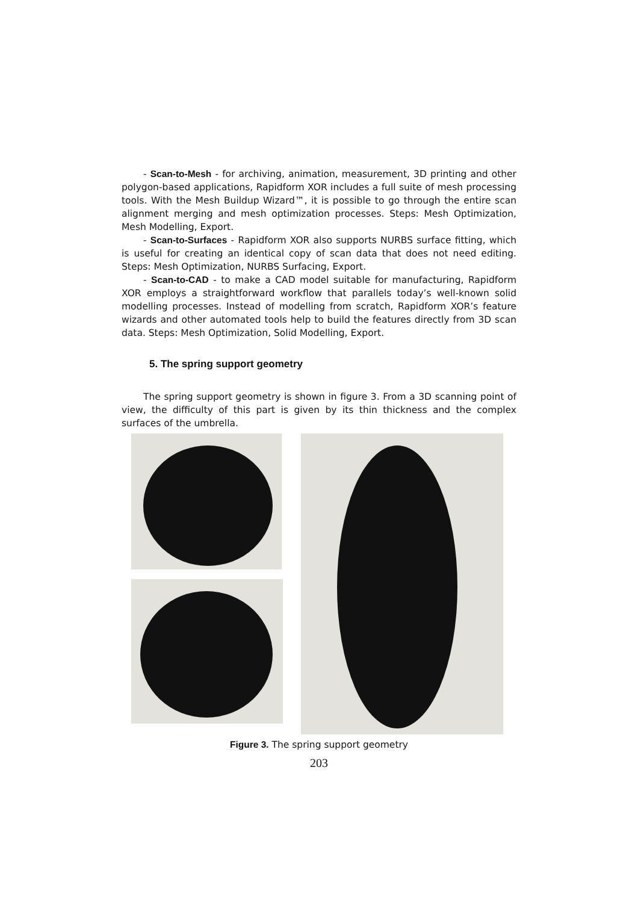- Scan-to-Mesh - for archiving, animation, measurement, 3D printing and other polygon-based applications, Rapidform XOR includes a full suite of mesh processing tools. With the Mesh Buildup Wizard™, it is possible to go through the entire scan alignment merging and mesh optimization processes. Steps: Mesh Optimization, Mesh Modelling, Export.
- Scan-to-Surfaces - Rapidform XOR also supports NURBS surface fitting, which is useful for creating an identical copy of scan data that does not need editing. Steps: Mesh Optimization, NURBS Surfacing, Export.
- Scan-to-CAD - to make a CAD model suitable for manufacturing, Rapidform XOR employs a straightforward workflow that parallels today’s well-known solid modelling processes. Instead of modelling from scratch, Rapidform XOR’s feature wizards and other automated tools help to build the features directly from 3D scan data. Steps: Mesh Optimization, Solid Modelling, Export.
5. The spring support geometry
The spring support geometry is shown in figure 3. From a 3D scanning point of view, the difficulty of this part is given by its thin thickness and the complex surfaces of the umbrella.
Figure 3. The spring support geometry
203